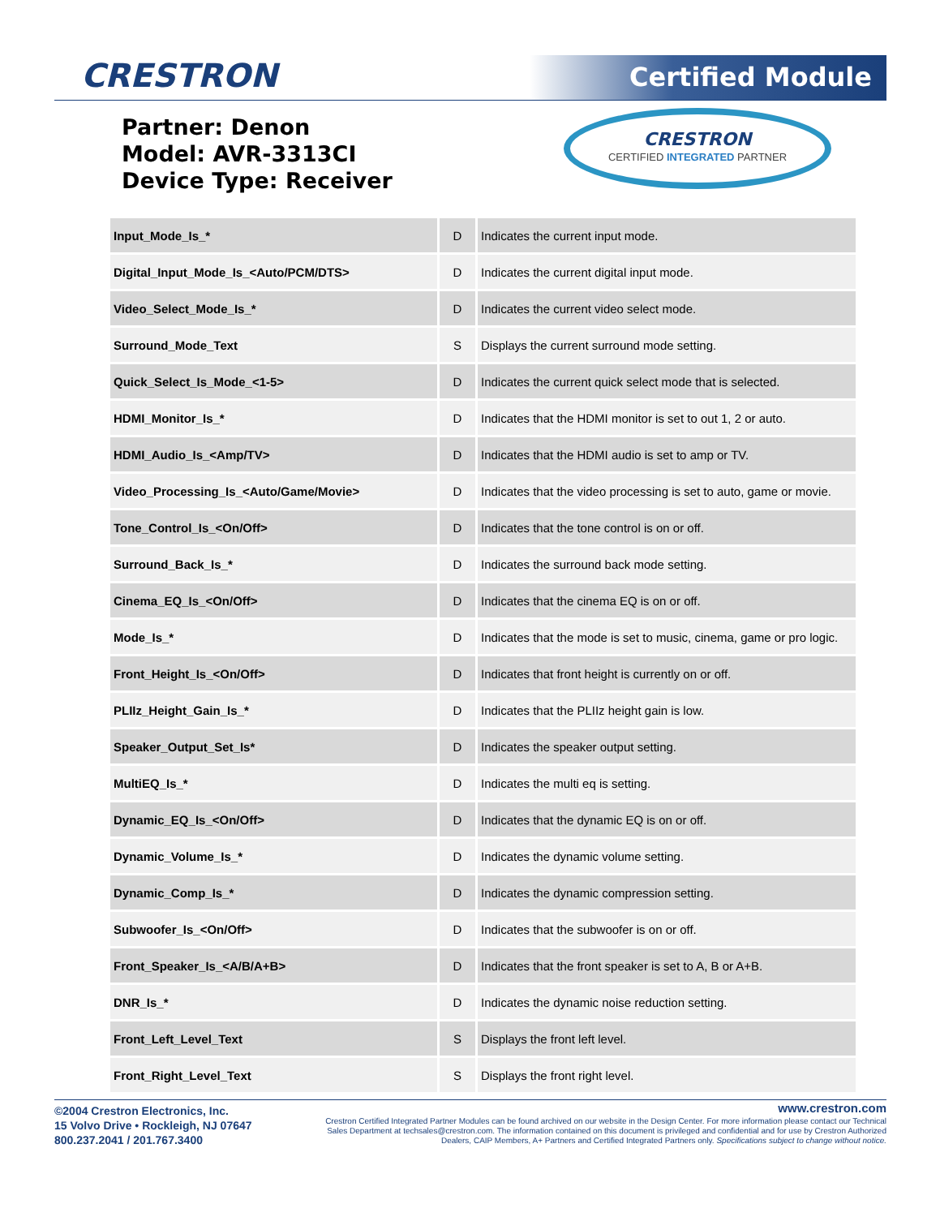CRESTRON Certified Module
Partner: Denon
Model: AVR-3313CI
Device Type: Receiver
CRESTRON
CERTIFIED INTEGRATED PARTNER
| Input_Mode_Is_* | D | Indicates the current input mode. |
| Digital_Input_Mode_Is_<Auto/PCM/DTS> | D | Indicates the current digital input mode. |
| Video_Select_Mode_Is_* | D | Indicates the current video select mode. |
| Surround_Mode_Text | S | Displays the current surround mode setting. |
| Quick_Select_Is_Mode_<1-5> | D | Indicates the current quick select mode that is selected. |
| HDMI_Monitor_Is_* | D | Indicates that the HDMI monitor is set to out 1, 2 or auto. |
| HDMI_Audio_Is_<Amp/TV> | D | Indicates that the HDMI audio is set to amp or TV. |
| Video_Processing_Is_<Auto/Game/Movie> | D | Indicates that the video processing is set to auto, game or movie. |
| Tone_Control_Is_<On/Off> | D | Indicates that the tone control is on or off. |
| Surround_Back_Is_* | D | Indicates the surround back mode setting. |
| Cinema_EQ_Is_<On/Off> | D | Indicates that the cinema EQ is on or off. |
| Mode_Is_* | D | Indicates that the mode is set to music, cinema, game or pro logic. |
| Front_Height_Is_<On/Off> | D | Indicates that front height is currently on or off. |
| PLIIz_Height_Gain_Is_* | D | Indicates that the PLIIz height gain is low. |
| Speaker_Output_Set_Is* | D | Indicates the speaker output setting. |
| MultiEQ_Is_* | D | Indicates the multi eq is setting. |
| Dynamic_EQ_Is_<On/Off> | D | Indicates that the dynamic EQ is on or off. |
| Dynamic_Volume_Is_* | D | Indicates the dynamic volume setting. |
| Dynamic_Comp_Is_* | D | Indicates the dynamic compression setting. |
| Subwoofer_Is_<On/Off> | D | Indicates that the subwoofer is on or off. |
| Front_Speaker_Is_<A/B/A+B> | D | Indicates that the front speaker is set to A, B or A+B. |
| DNR_Is_* | D | Indicates the dynamic noise reduction setting. |
| Front_Left_Level_Text | S | Displays the front left level. |
| Front_Right_Level_Text | S | Displays the front right level. |
©2004 Crestron Electronics, Inc.
15 Volvo Drive • Rockleigh, NJ 07647
800.237.2041 / 201.767.3400
www.crestron.com
Crestron Certified Integrated Partner Modules can be found archived on our website in the Design Center. For more information please contact our Technical Sales Department at techsales@crestron.com. The information contained on this document is privileged and confidential and for use by Crestron Authorized Dealers, CAIP Members, A+ Partners and Certified Integrated Partners only. Specifications subject to change without notice.